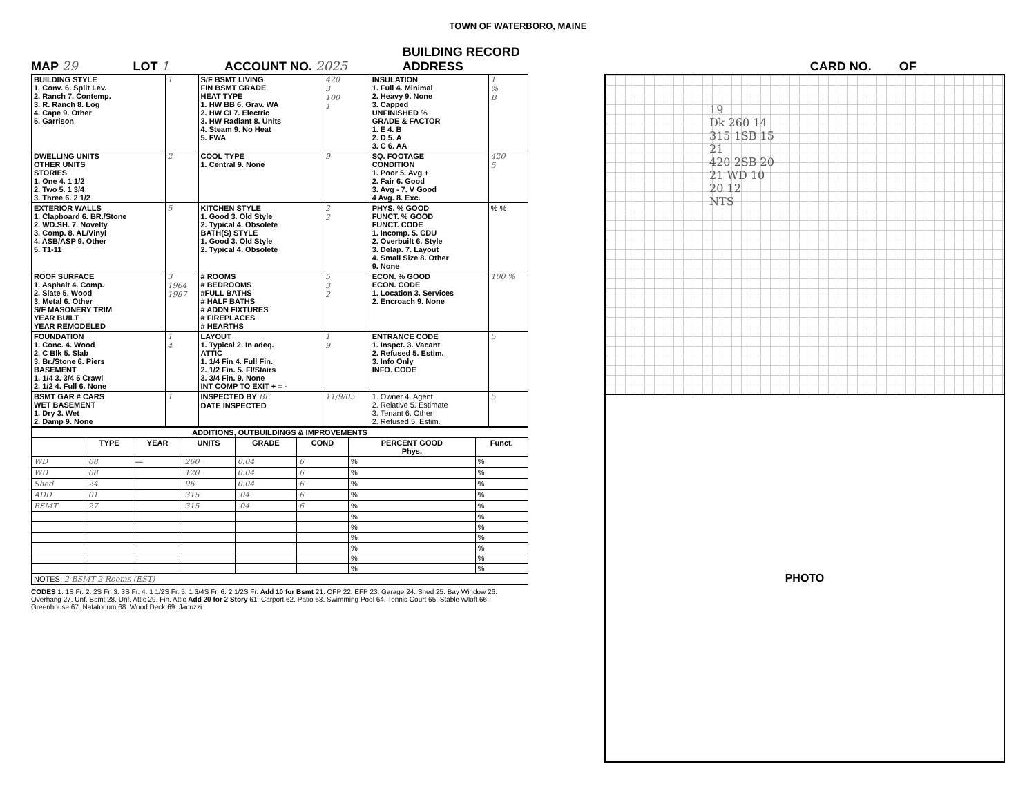TOWN OF WATERBORO, MAINE
MAP 29 LOT 1 ACCOUNT NO. 2025 BUILDING RECORD
ADDRESS CARD NO. OF
| BUILDING STYLE 1. Conv. 6. Split Lev. 2. Ranch 7. Contemp. 3. R. Ranch 8. Log 4. Cape 9. Other 5. Garrison | 1 | S/F BSMT LIVING FIN BSMT GRADE HEAT TYPE 1. HW BB 6. Grav. WA 2. HW CI 7. Electric 3. HW Radiant 8. Units 4. Steam 9. No Heat 5. FWA | 420 3 100 1 | INSULATION 1. Full 4. Minimal 2. Heavy 9. None 3. Capped UNFINISHED % GRADE & FACTOR 1. E 4. B 2. D 5. A 3. C 6. AA | 1 % B |
| DWELLING UNITS OTHER UNITS STORIES 1. One 4. 1 1/2 2. Two 5. 1 3/4 3. Three 6. 2 1/2 | 2 | COOL TYPE 1. Central 9. None | 9 | SQ. FOOTAGE CONDITION 1. Poor 5. Avg + 2. Fair 6. Good 3. Avg - 7. V Good 4 Avg. 8. Exc. | 420 5 |
| EXTERIOR WALLS 1. Clapboard 6. BR./Stone 2. WD.SH. 7. Novelty 3. Comp. 8. AL/Vinyl 4. ASB/ASP 9. Other 5. T1-11 | 5 | KITCHEN STYLE 1. Good 3. Old Style 2. Typical 4. Obsolete BATH(S) STYLE 1. Good 3. Old Style 2. Typical 4. Obsolete | 2 2 | PHYS. % GOOD FUNCT. % GOOD FUNCT. CODE 1. Incomp. 5. CDU 2. Overbuilt 6. Style 3. Delap. 7. Layout 4. Small Size 8. Other 9. None | % % |
| ROOF SURFACE 1. Asphalt 4. Comp. 2. Slate 5. Wood 3. Metal 6. Other S/F MASONERY TRIM YEAR BUILT YEAR REMODELED | 3 1964 1987 | # ROOMS # BEDROOMS #FULL BATHS # HALF BATHS # ADDN FIXTURES # FIREPLACES # HEARTHS | 5 3 2 | ECON. % GOOD ECON. CODE 1. Location 3. Services 2. Encroach 9. None | 100 % |
| FOUNDATION 1. Conc. 4. Wood 2. C Blk 5. Slab 3. Br./Stone 6. Piers BASEMENT 1. 1/4 3. 3/4 5 Crawl 2. 1/2 4. Full 6. None | 1 4 | LAYOUT 1. Typical 2. In adeq. ATTIC 1. 1/4 Fin 4. Full Fin. 2. 1/2 Fin. 5. Fl/Stairs 3. 3/4 Fin. 9. None INT COMP TO EXIT + = - | 1 9 | ENTRANCE CODE 1. Inspct. 3. Vacant 2. Refused 5. Estim. 3. Info Only INFO. CODE | 5 |
| BSMT GAR # CARS WET BASEMENT 1. Dry 3. Wet 2. Damp 9. None | 1 | INSPECTED BY BF DATE INSPECTED | 11/9/05 | 1. Owner 4. Agent 2. Relative 5. Estimate 3. Tenant 6. Other 2. Refused 5. Estim. | 5 |
| ADDITIONS, OUTBUILDINGS & IMPROVEMENTS | | | | | | | |
| --- | --- | --- | --- | --- | --- | --- | --- |
| | TYPE | YEAR | UNITS | GRADE | COND | PERCENT GOOD Phys. | Funct. |
| WD | 68 | — | 260 | 0.04 | 6 | % | % |
| WD | 68 | | 120 | 0.04 | 6 | % | % |
| Shed | 24 | | 96 | 0.04 | 6 | % | % |
| ADD | 01 | | 315 | .04 | 6 | % | % |
| BSMT | 27 | | 315 | .04 | 6 | % | % |
| | | | | | | % | % |
| | | | | | | % | % |
| | | | | | | % | % |
| | | | | | | % | % |
| | | | | | | % | % |
| | | | | | | % | % |
| NOTES: 2 BSMT 2 Rooms (EST) | | | | | | | |
CODES 1. 1S Fr. 2. 2S Fr. 3. 3S Fr. 4. 1 1/2S Fr. 5. 1 3/4S Fr. 6. 2 1/2S Fr. Add 10 for Bsmt 21. OFP 22. EFP 23. Garage 24. Shed 25. Bay Window 26. Overhang 27. Unf. Bsmt 28. Unf. Attic 29. Fin. Attic Add 20 for 2 Story 61. Carport 62. Patio 63. Swimming Pool 64. Tennis Court 65. Stable w/loft 66. Greenhouse 67. Natatorium 68. Wood Deck 69. Jacuzzi
19
Dk 260 14
315 1SB 15
21
420 2SB 20
21 WD 10
20 12
NTS
PHOTO